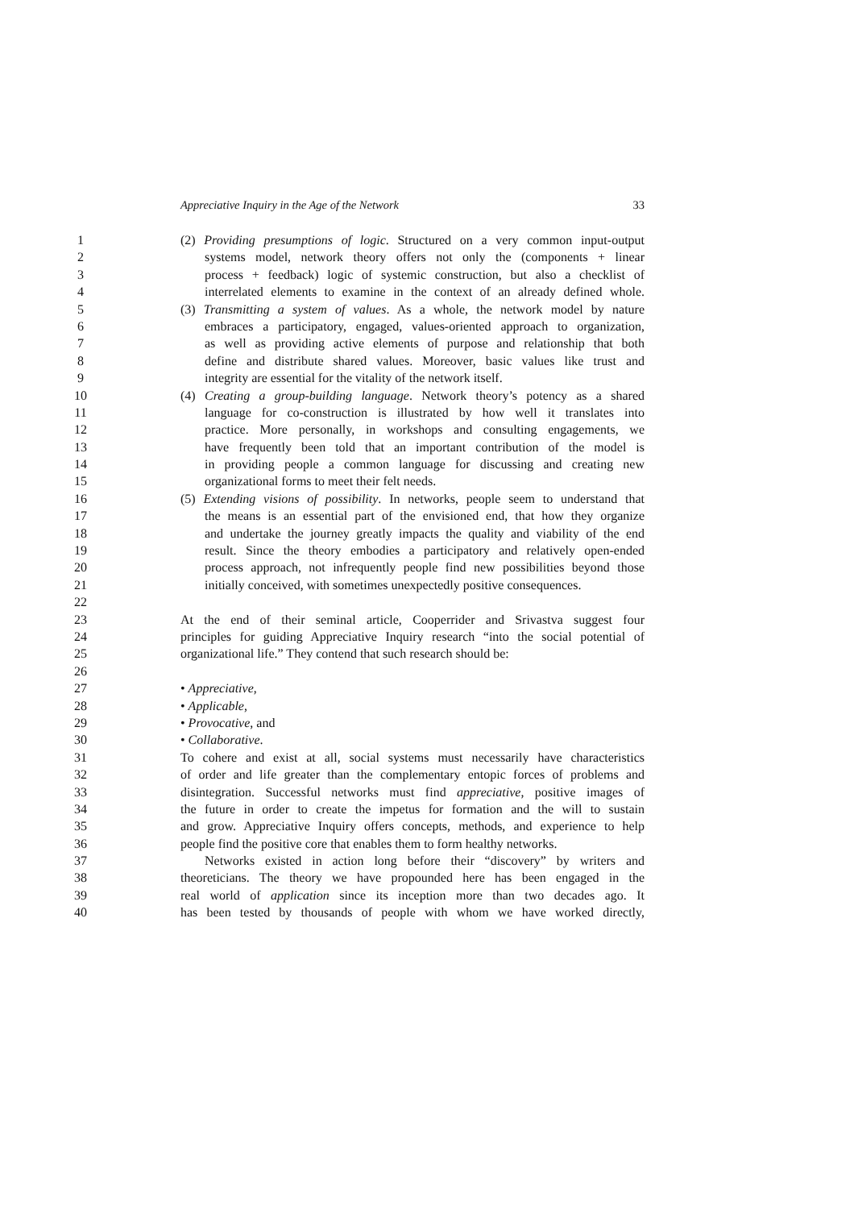Appreciative Inquiry in the Age of the Network 33
1 (2) Providing presumptions of logic. Structured on a very common input-output
2 systems model, network theory offers not only the (components + linear
3 process + feedback) logic of systemic construction, but also a checklist of
4 interrelated elements to examine in the context of an already defined whole.
5 (3) Transmitting a system of values. As a whole, the network model by nature
6 embraces a participatory, engaged, values-oriented approach to organization,
7 as well as providing active elements of purpose and relationship that both
8 define and distribute shared values. Moreover, basic values like trust and
9 integrity are essential for the vitality of the network itself.
10 (4) Creating a group-building language. Network theory’s potency as a shared
11 language for co-construction is illustrated by how well it translates into
12 practice. More personally, in workshops and consulting engagements, we
13 have frequently been told that an important contribution of the model is
14 in providing people a common language for discussing and creating new
15 organizational forms to meet their felt needs.
16 (5) Extending visions of possibility. In networks, people seem to understand that
17 the means is an essential part of the envisioned end, that how they organize
18 and undertake the journey greatly impacts the quality and viability of the end
19 result. Since the theory embodies a participatory and relatively open-ended
20 process approach, not infrequently people find new possibilities beyond those
21 initially conceived, with sometimes unexpectedly positive consequences.
22
23 At the end of their seminal article, Cooperrider and Srivastva suggest four
24 principles for guiding Appreciative Inquiry research “into the social potential of
25 organizational life.” They contend that such research should be:
26
27 • Appreciative,
28 • Applicable,
29 • Provocative, and
30 • Collaborative.
31 To cohere and exist at all, social systems must necessarily have characteristics
32 of order and life greater than the complementary entopic forces of problems and
33 disintegration. Successful networks must find appreciative, positive images of
34 the future in order to create the impetus for formation and the will to sustain
35 and grow. Appreciative Inquiry offers concepts, methods, and experience to help
36 people find the positive core that enables them to form healthy networks.
37 Networks existed in action long before their “discovery” by writers and
38 theoreticians. The theory we have propounded here has been engaged in the
39 real world of application since its inception more than two decades ago. It
40 has been tested by thousands of people with whom we have worked directly,